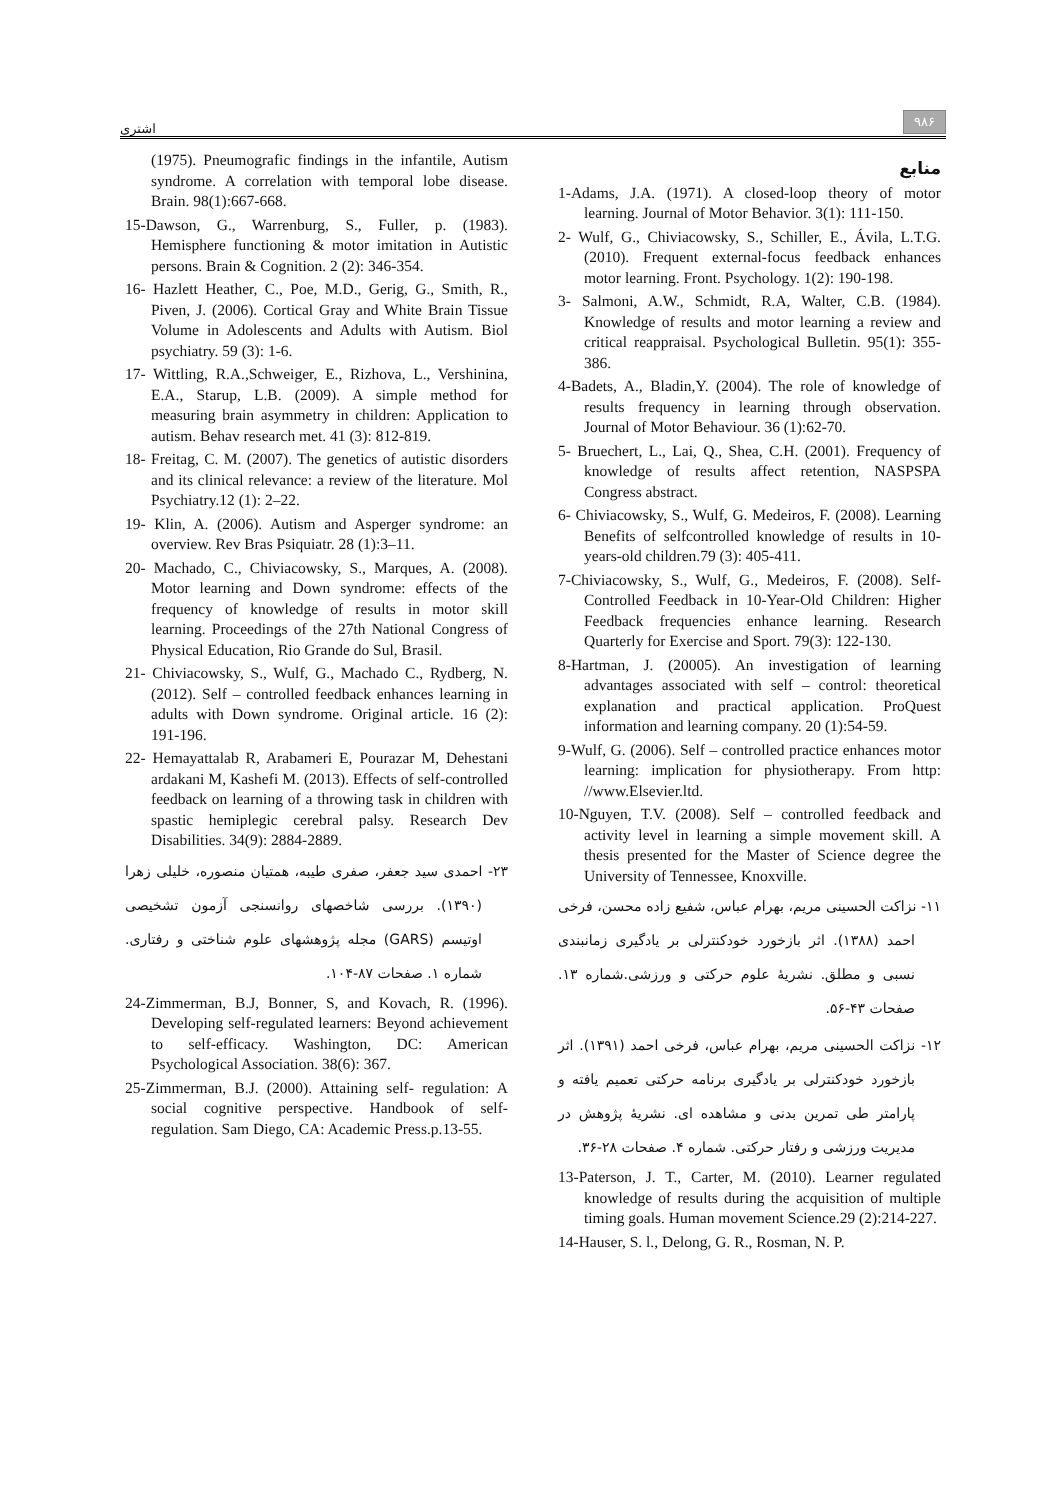اشتری ۹۸۶
منابع
1-Adams, J.A. (1971). A closed-loop theory of motor learning. Journal of Motor Behavior. 3(1): 111-150.
2- Wulf, G., Chiviacowsky, S., Schiller, E., Ávila, L.T.G. (2010). Frequent external-focus feedback enhances motor learning. Front. Psychology. 1(2): 190-198.
3- Salmoni, A.W., Schmidt, R.A, Walter, C.B. (1984). Knowledge of results and motor learning a review and critical reappraisal. Psychological Bulletin. 95(1): 355-386.
4-Badets, A., Bladin,Y. (2004). The role of knowledge of results frequency in learning through observation. Journal of Motor Behaviour. 36 (1):62-70.
5- Bruechert, L., Lai, Q., Shea, C.H. (2001). Frequency of knowledge of results affect retention, NASPSPA Congress abstract.
6- Chiviacowsky, S., Wulf, G. Medeiros, F. (2008). Learning Benefits of selfcontrolled knowledge of results in 10-years-old children.79 (3): 405-411.
7-Chiviacowsky, S., Wulf, G., Medeiros, F. (2008). Self-Controlled Feedback in 10-Year-Old Children: Higher Feedback frequencies enhance learning. Research Quarterly for Exercise and Sport. 79(3): 122-130.
8-Hartman, J. (20005). An investigation of learning advantages associated with self – control: theoretical explanation and practical application. ProQuest information and learning company. 20 (1):54-59.
9-Wulf, G. (2006). Self – controlled practice enhances motor learning: implication for physiotherapy. From http: //www.Elsevier.ltd.
10-Nguyen, T.V. (2008). Self – controlled feedback and activity level in learning a simple movement skill. A thesis presented for the Master of Science degree the University of Tennessee, Knoxville.
۱۱- نزاکت الحسینی مریم، بهرام عباس، شفیع زاده محسن، فرخی احمد (۱۳۸۸). اثر بازخورد خودکنترلی بر یادگیری زمانبندی نسبی و مطلق. نشریهٔ علوم حرکتی و ورزشی.شماره ۱۳. صفحات ۴۳-۵۶.
۱۲- نزاکت الحسینی مریم، بهرام عباس، فرخی احمد (۱۳۹۱). اثر بازخورد خودکنترلی بر یادگیری برنامه حرکتی تعمیم یافته و پارامتر طی تمرین بدنی و مشاهده ای. نشریهٔ پژوهش در مدیریت ورزشی و رفتار حرکتی. شماره ۴. صفحات ۲۸-۳۶.
13-Paterson, J. T., Carter, M. (2010). Learner regulated knowledge of results during the acquisition of multiple timing goals. Human movement Science.29 (2):214-227.
14-Hauser, S. l., Delong, G. R., Rosman, N. P.
(1975). Pneumografic findings in the infantile, Autism syndrome. A correlation with temporal lobe disease. Brain. 98(1):667-668.
15-Dawson, G., Warrenburg, S., Fuller, p. (1983). Hemisphere functioning & motor imitation in Autistic persons. Brain & Cognition. 2 (2): 346-354.
16- Hazlett Heather, C., Poe, M.D., Gerig, G., Smith, R., Piven, J. (2006). Cortical Gray and White Brain Tissue Volume in Adolescents and Adults with Autism. Biol psychiatry. 59 (3): 1-6.
17- Wittling, R.A.,Schweiger, E., Rizhova, L., Vershinina, E.A., Starup, L.B. (2009). A simple method for measuring brain asymmetry in children: Application to autism. Behav research met. 41 (3): 812-819.
18- Freitag, C. M. (2007). The genetics of autistic disorders and its clinical relevance: a review of the literature. Mol Psychiatry.12 (1): 2–22.
19- Klin, A. (2006). Autism and Asperger syndrome: an overview. Rev Bras Psiquiatr. 28 (1):3–11.
20- Machado, C., Chiviacowsky, S., Marques, A. (2008). Motor learning and Down syndrome: effects of the frequency of knowledge of results in motor skill learning. Proceedings of the 27th National Congress of Physical Education, Rio Grande do Sul, Brasil.
21- Chiviacowsky, S., Wulf, G., Machado C., Rydberg, N. (2012). Self – controlled feedback enhances learning in adults with Down syndrome. Original article. 16 (2): 191-196.
22- Hemayattalab R, Arabameri E, Pourazar M, Dehestani ardakani M, Kashefi M. (2013). Effects of self-controlled feedback on learning of a throwing task in children with spastic hemiplegic cerebral palsy. Research Dev Disabilities. 34(9): 2884-2889.
۲۳- احمدی سید جعفر، صفری طیبه، همتیان منصوره، خلیلی زهرا (۱۳۹۰). بررسی شاخصهای روانسنجی آزمون تشخیصی اوتیسم (GARS) مجله پژوهشهای علوم شناختی و رفتاری. شماره ۱. صفحات ۸۷-۱۰۴.
24-Zimmerman, B.J, Bonner, S, and Kovach, R. (1996). Developing self-regulated learners: Beyond achievement to self-efficacy. Washington, DC: American Psychological Association. 38(6): 367.
25-Zimmerman, B.J. (2000). Attaining self- regulation: A social cognitive perspective. Handbook of self-regulation. Sam Diego, CA: Academic Press.p.13-55.